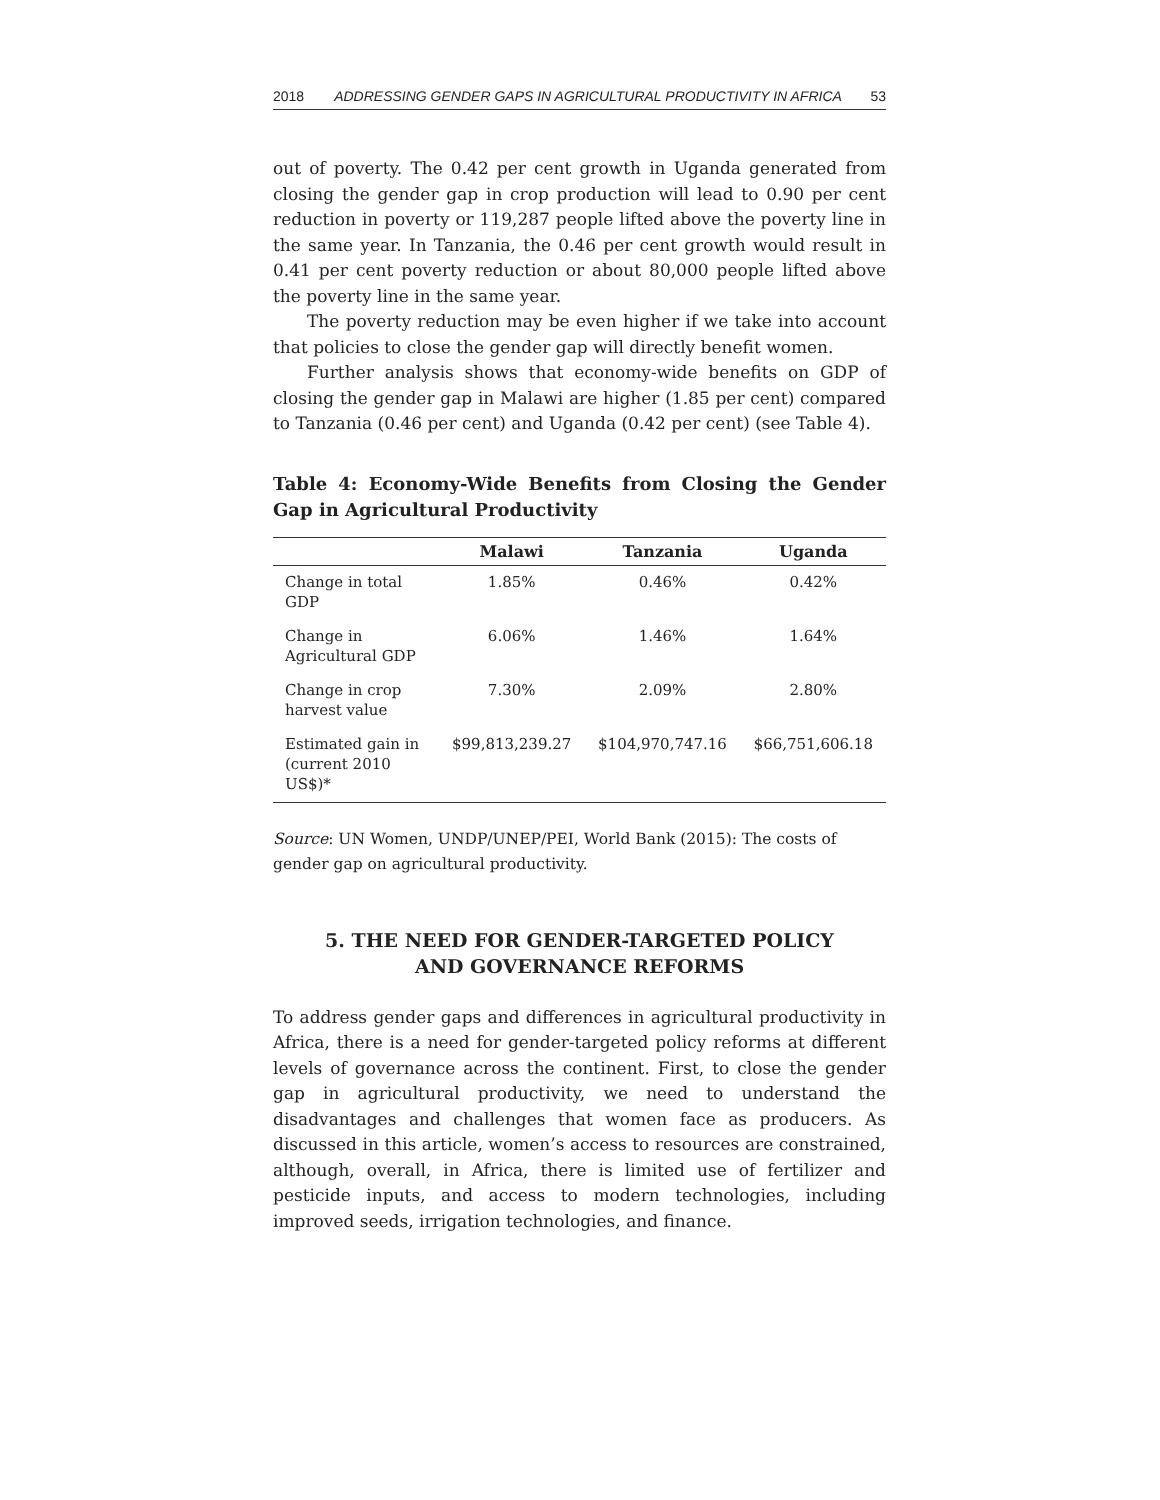2018 ADDRESSING GENDER GAPS IN AGRICULTURAL PRODUCTIVITY IN AFRICA 53
out of poverty. The 0.42 per cent growth in Uganda generated from closing the gender gap in crop production will lead to 0.90 per cent reduction in poverty or 119,287 people lifted above the poverty line in the same year. In Tanzania, the 0.46 per cent growth would result in 0.41 per cent poverty reduction or about 80,000 people lifted above the poverty line in the same year.
The poverty reduction may be even higher if we take into account that policies to close the gender gap will directly benefit women.
Further analysis shows that economy-wide benefits on GDP of closing the gender gap in Malawi are higher (1.85 per cent) compared to Tanzania (0.46 per cent) and Uganda (0.42 per cent) (see Table 4).
Table 4: Economy-Wide Benefits from Closing the Gender Gap in Agricultural Productivity
| | Malawi | Tanzania | Uganda |
| --- | --- | --- | --- |
| Change in total GDP | 1.85% | 0.46% | 0.42% |
| Change in Agricultural GDP | 6.06% | 1.46% | 1.64% |
| Change in crop harvest value | 7.30% | 2.09% | 2.80% |
| Estimated gain in (current 2010 US$)* | $99,813,239.27 | $104,970,747.16 | $66,751,606.18 |
Source: UN Women, UNDP/UNEP/PEI, World Bank (2015): The costs of gender gap on agricultural productivity.
5. THE NEED FOR GENDER-TARGETED POLICY
AND GOVERNANCE REFORMS
To address gender gaps and differences in agricultural productivity in Africa, there is a need for gender-targeted policy reforms at different levels of governance across the continent. First, to close the gender gap in agricultural productivity, we need to understand the disadvantages and challenges that women face as producers. As discussed in this article, women’s access to resources are constrained, although, overall, in Africa, there is limited use of fertilizer and pesticide inputs, and access to modern technologies, including improved seeds, irrigation technologies, and finance.